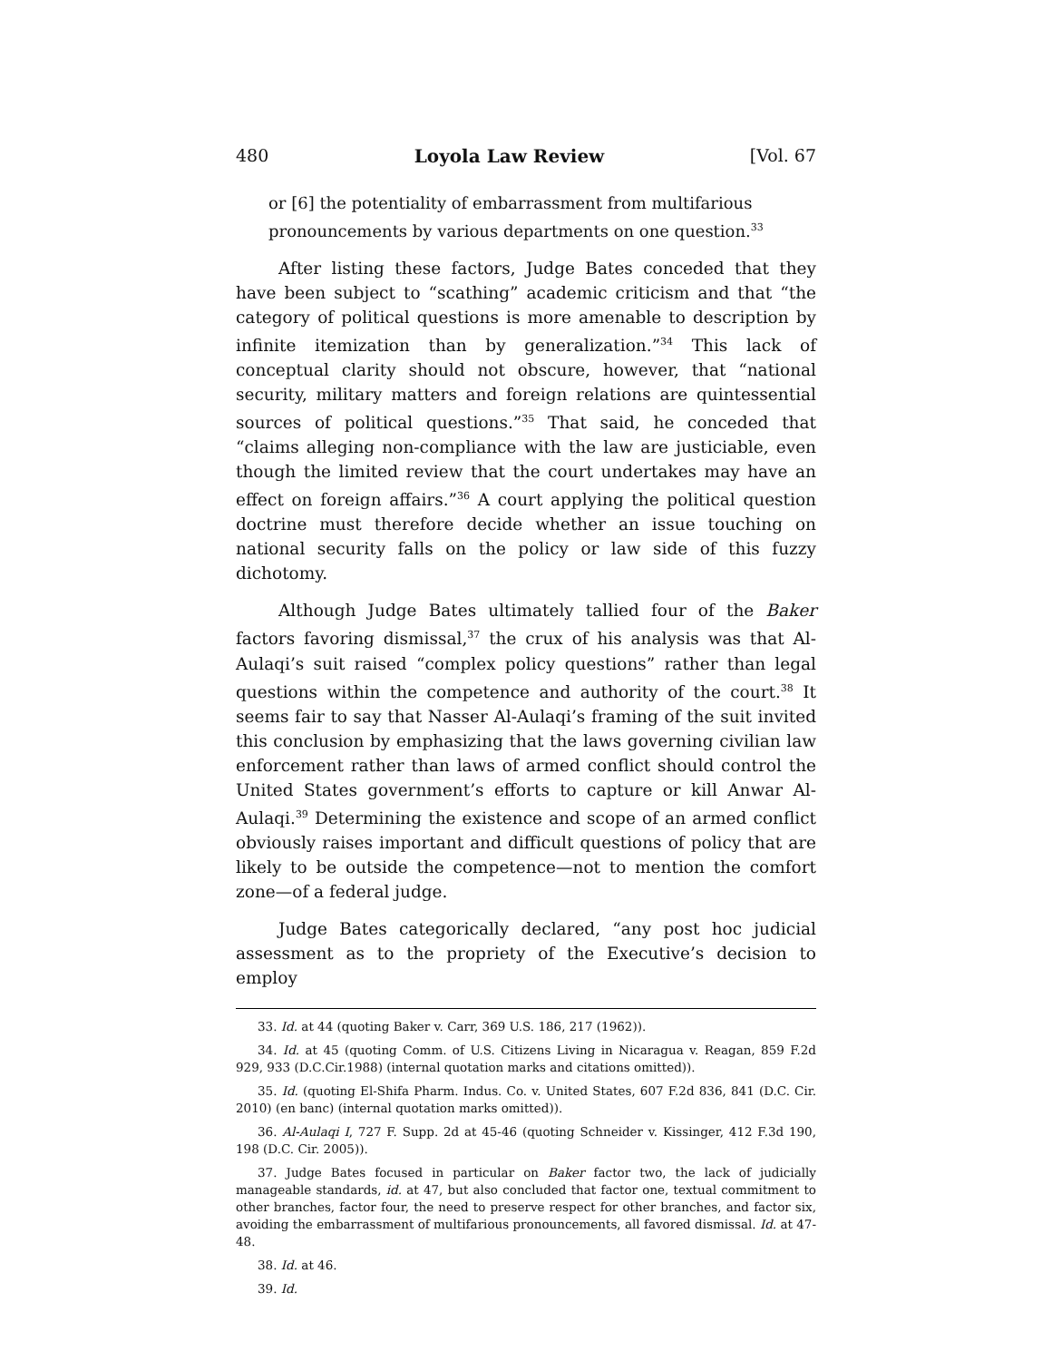480 Loyola Law Review [Vol. 67
or [6] the potentiality of embarrassment from multifarious pronouncements by various departments on one question.<sup>33</sup>
After listing these factors, Judge Bates conceded that they have been subject to “scathing” academic criticism and that “the category of political questions is more amenable to description by infinite itemization than by generalization.”<sup>34</sup> This lack of conceptual clarity should not obscure, however, that “national security, military matters and foreign relations are quintessential sources of political questions.”<sup>35</sup> That said, he conceded that “claims alleging non-compliance with the law are justiciable, even though the limited review that the court undertakes may have an effect on foreign affairs.”<sup>36</sup> A court applying the political question doctrine must therefore decide whether an issue touching on national security falls on the policy or law side of this fuzzy dichotomy.
Although Judge Bates ultimately tallied four of the Baker factors favoring dismissal,<sup>37</sup> the crux of his analysis was that Al-Aulaqi’s suit raised “complex policy questions” rather than legal questions within the competence and authority of the court.<sup>38</sup> It seems fair to say that Nasser Al-Aulaqi’s framing of the suit invited this conclusion by emphasizing that the laws governing civilian law enforcement rather than laws of armed conflict should control the United States government’s efforts to capture or kill Anwar Al-Aulaqi.<sup>39</sup> Determining the existence and scope of an armed conflict obviously raises important and difficult questions of policy that are likely to be outside the competence—not to mention the comfort zone—of a federal judge.
Judge Bates categorically declared, “any post hoc judicial assessment as to the propriety of the Executive’s decision to employ
33. Id. at 44 (quoting Baker v. Carr, 369 U.S. 186, 217 (1962)).
34. Id. at 45 (quoting Comm. of U.S. Citizens Living in Nicaragua v. Reagan, 859 F.2d 929, 933 (D.C.Cir.1988) (internal quotation marks and citations omitted)).
35. Id. (quoting El-Shifa Pharm. Indus. Co. v. United States, 607 F.2d 836, 841 (D.C. Cir. 2010) (en banc) (internal quotation marks omitted)).
36. Al-Aulaqi I, 727 F. Supp. 2d at 45-46 (quoting Schneider v. Kissinger, 412 F.3d 190, 198 (D.C. Cir. 2005)).
37. Judge Bates focused in particular on Baker factor two, the lack of judicially manageable standards, id. at 47, but also concluded that factor one, textual commitment to other branches, factor four, the need to preserve respect for other branches, and factor six, avoiding the embarrassment of multifarious pronouncements, all favored dismissal. Id. at 47-48.
38. Id. at 46.
39. Id.